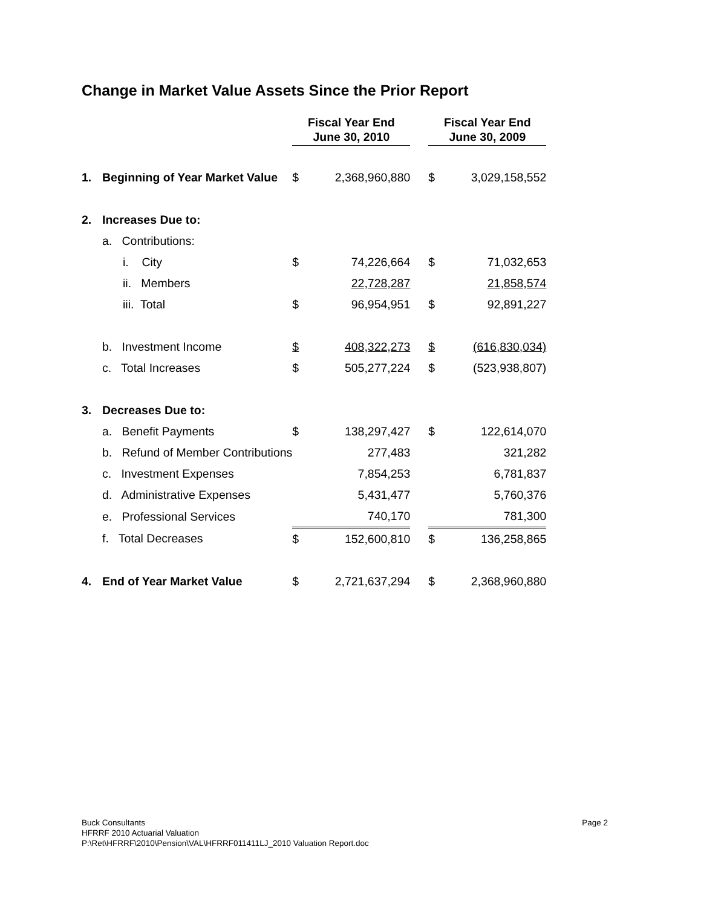Change in Market Value Assets Since the Prior Report
| | | | Fiscal Year End June 30, 2010 | | | Fiscal Year End June 30, 2009 | |
| 1. | Beginning of Year Market Value | | $ | 2,368,960,880 | | $ | 3,029,158,552 |
| 2. | Increases Due to: | | | | | | |
| | a. Contributions: | | | | | | |
| | | i. City | $ | 74,226,664 | | $ | 71,032,653 |
| | | ii. Members | | 22,728,287 | | | 21,858,574 |
| | | iii. Total | $ | 96,954,951 | | $ | 92,891,227 |
| | b. Investment Income | | $ | 408,322,273 | | $ | (616,830,034) |
| | c. Total Increases | | $ | 505,277,224 | | $ | (523,938,807) |
| 3. | Decreases Due to: | | | | | | |
| | a. Benefit Payments | | $ | 138,297,427 | | $ | 122,614,070 |
| | b. Refund of Member Contributions | | | 277,483 | | | 321,282 |
| | c. Investment Expenses | | | 7,854,253 | | | 6,781,837 |
| | d. Administrative Expenses | | | 5,431,477 | | | 5,760,376 |
| | e. Professional Services | | | 740,170 | | | 781,300 |
| | f. Total Decreases | | $ | 152,600,810 | | $ | 136,258,865 |
| 4. | End of Year Market Value | | $ | 2,721,637,294 | | $ | 2,368,960,880 |
Buck Consultants Page 2
HFRRF 2010 Actuarial Valuation
P:\Ret\HFRRF\2010\Pension\VAL\HFRRF011411LJ_2010 Valuation Report.doc